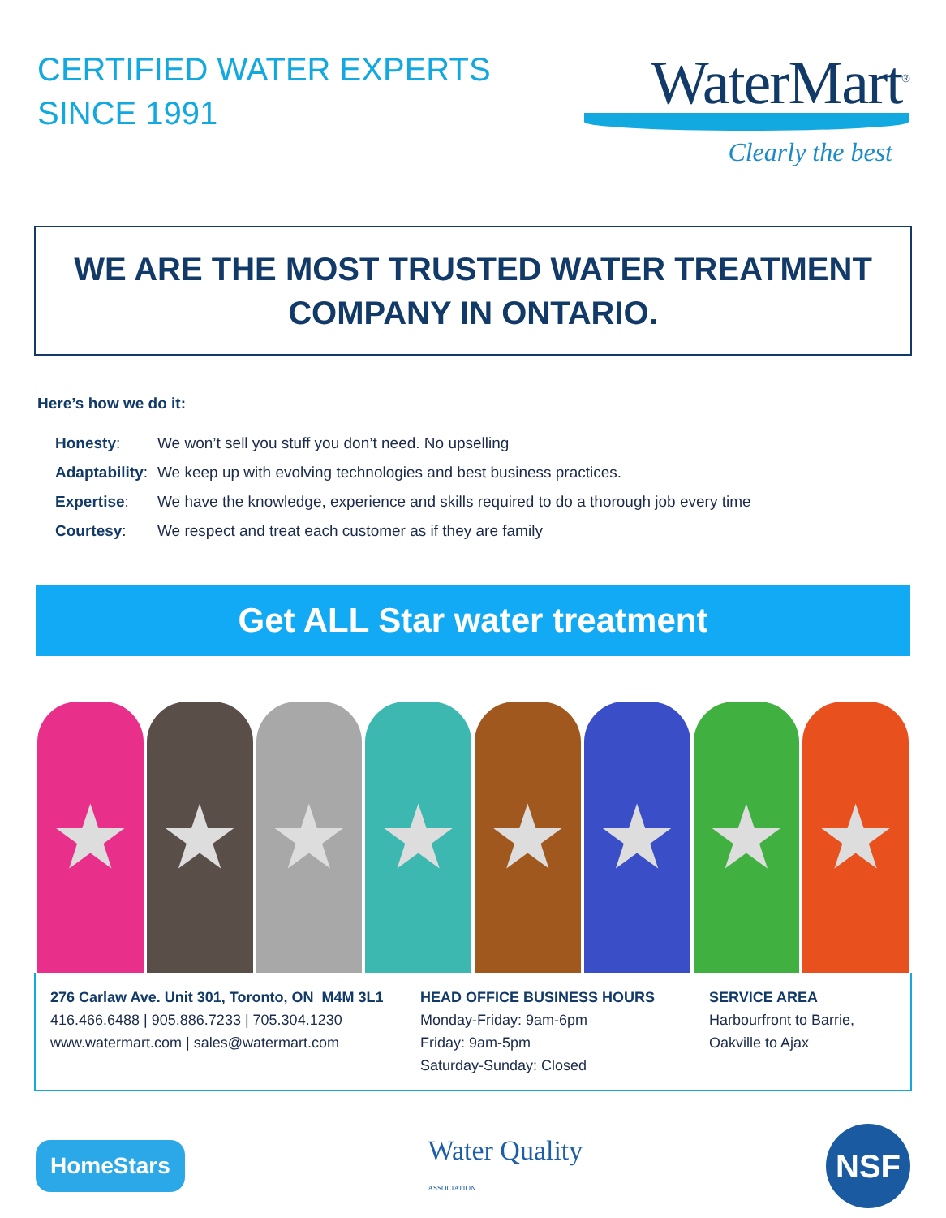CERTIFIED WATER EXPERTS
SINCE 1991
WaterMart<sup>®</sup>
Clearly the best
WE ARE THE MOST TRUSTED WATER TREATMENT
COMPANY IN ONTARIO.
Here’s how we do it:
| Honesty : | We won’t sell you stuff you don’t need. No upselling |
| Adaptability : | We keep up with evolving technologies and best business practices. |
| Expertise : | We have the knowledge, experience and skills required to do a thorough job every time |
| Courtesy : | We respect and treat each customer as if they are family |
Get ALL Star water treatment
★ ★ ★ ★ ★ ★ ★ ★
276 Carlaw Ave. Unit 301, Toronto, ON M4M 3L1
416.466.6488 | 905.886.7233 | 705.304.1230
www.watermart.com | sales@watermart.com
HEAD OFFICE BUSINESS HOURS
Monday-Friday: 9am-6pm
Friday: 9am-5pm
Saturday-Sunday: Closed
SERVICE AREA
Harbourfront to Barrie,
Oakville to Ajax
HomeStars
Water Quality
ASSOCIATION
NSF